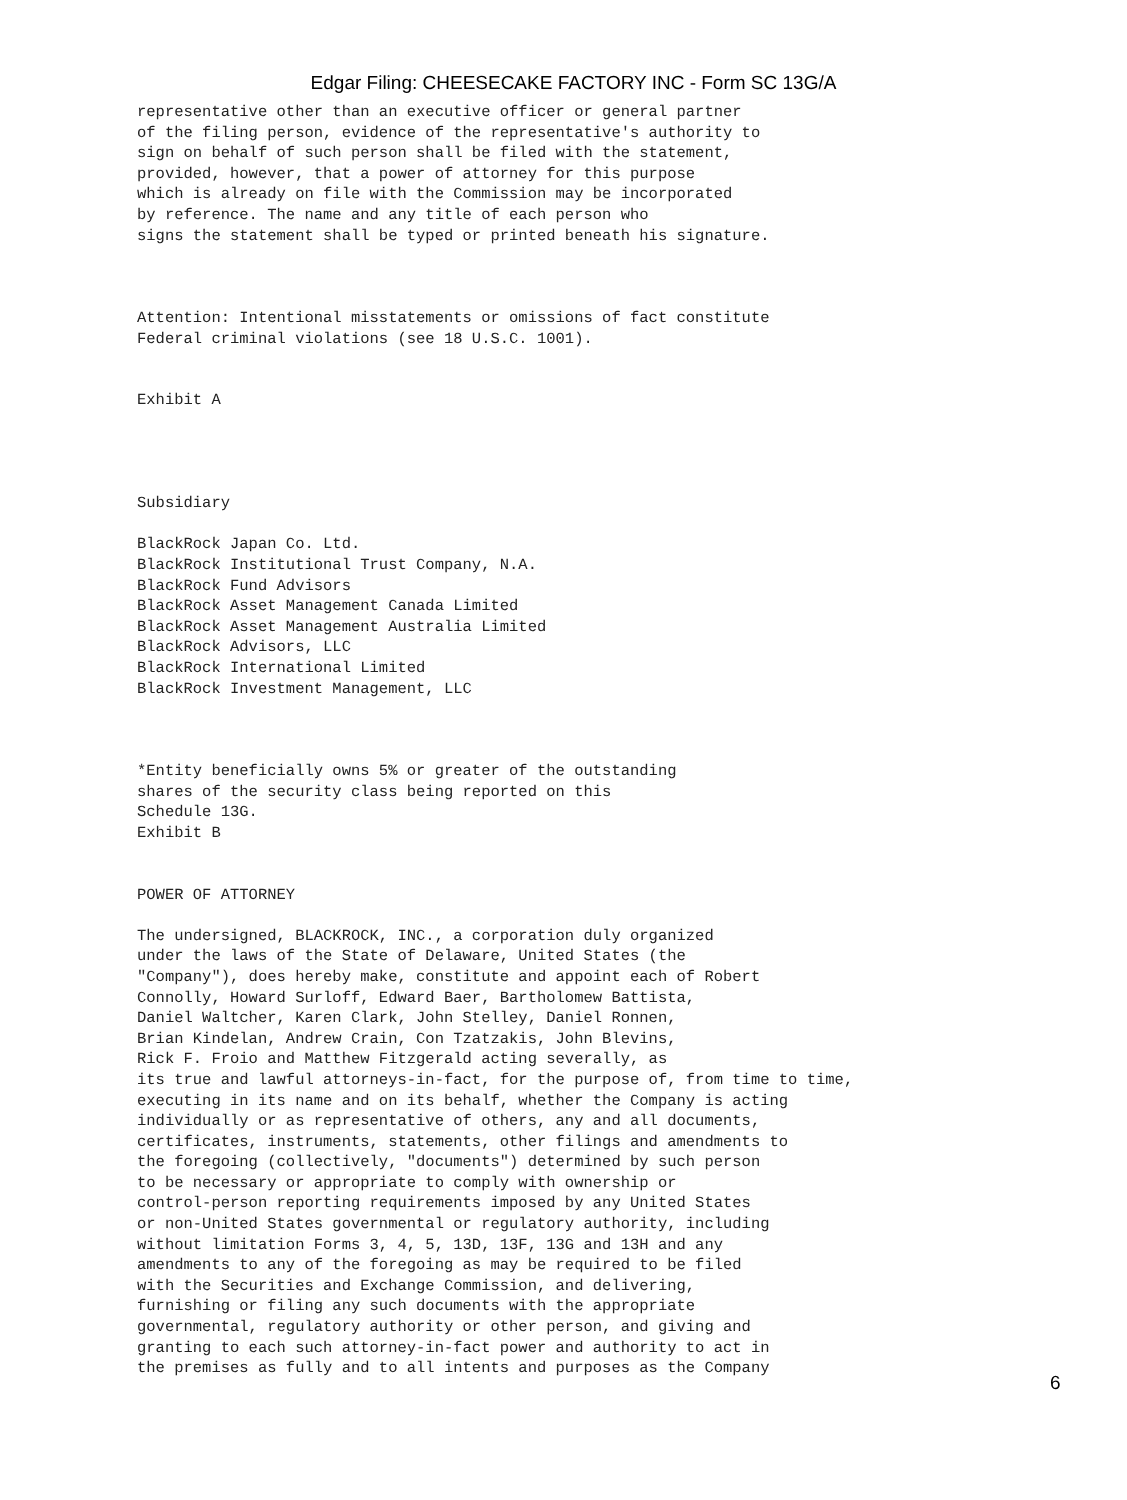Edgar Filing: CHEESECAKE FACTORY INC - Form SC 13G/A
representative other than an executive officer or general partner
of the filing person, evidence of the representative's authority to
sign on behalf of such person shall be filed with the statement,
provided, however, that a power of attorney for this purpose
which is already on file with the Commission may be incorporated
by reference. The name and any title of each person who
signs the statement shall be typed or printed beneath his signature.



Attention: Intentional misstatements or omissions of fact constitute
Federal criminal violations (see 18 U.S.C. 1001).


Exhibit A




Subsidiary

BlackRock Japan Co. Ltd.
BlackRock Institutional Trust Company, N.A.
BlackRock Fund Advisors
BlackRock Asset Management Canada Limited
BlackRock Asset Management Australia Limited
BlackRock Advisors, LLC
BlackRock International Limited
BlackRock Investment Management, LLC



*Entity beneficially owns 5% or greater of the outstanding
shares of the security class being reported on this
Schedule 13G.
Exhibit B


POWER OF ATTORNEY

The undersigned, BLACKROCK, INC., a corporation duly organized
under the laws of the State of Delaware, United States (the
"Company"), does hereby make, constitute and appoint each of Robert
Connolly, Howard Surloff, Edward Baer, Bartholomew Battista,
Daniel Waltcher, Karen Clark, John Stelley, Daniel Ronnen,
Brian Kindelan, Andrew Crain, Con Tzatzakis, John Blevins,
Rick F. Froio and Matthew Fitzgerald acting severally, as
its true and lawful attorneys-in-fact, for the purpose of, from time to time,
executing in its name and on its behalf, whether the Company is acting
individually or as representative of others, any and all documents,
certificates, instruments, statements, other filings and amendments to
the foregoing (collectively, "documents") determined by such person
to be necessary or appropriate to comply with ownership or
control-person reporting requirements imposed by any United States
or non-United States governmental or regulatory authority, including
without limitation Forms 3, 4, 5, 13D, 13F, 13G and 13H and any
amendments to any of the foregoing as may be required to be filed
with the Securities and Exchange Commission, and delivering,
furnishing or filing any such documents with the appropriate
governmental, regulatory authority or other person, and giving and
granting to each such attorney-in-fact power and authority to act in
the premises as fully and to all intents and purposes as the Company
6